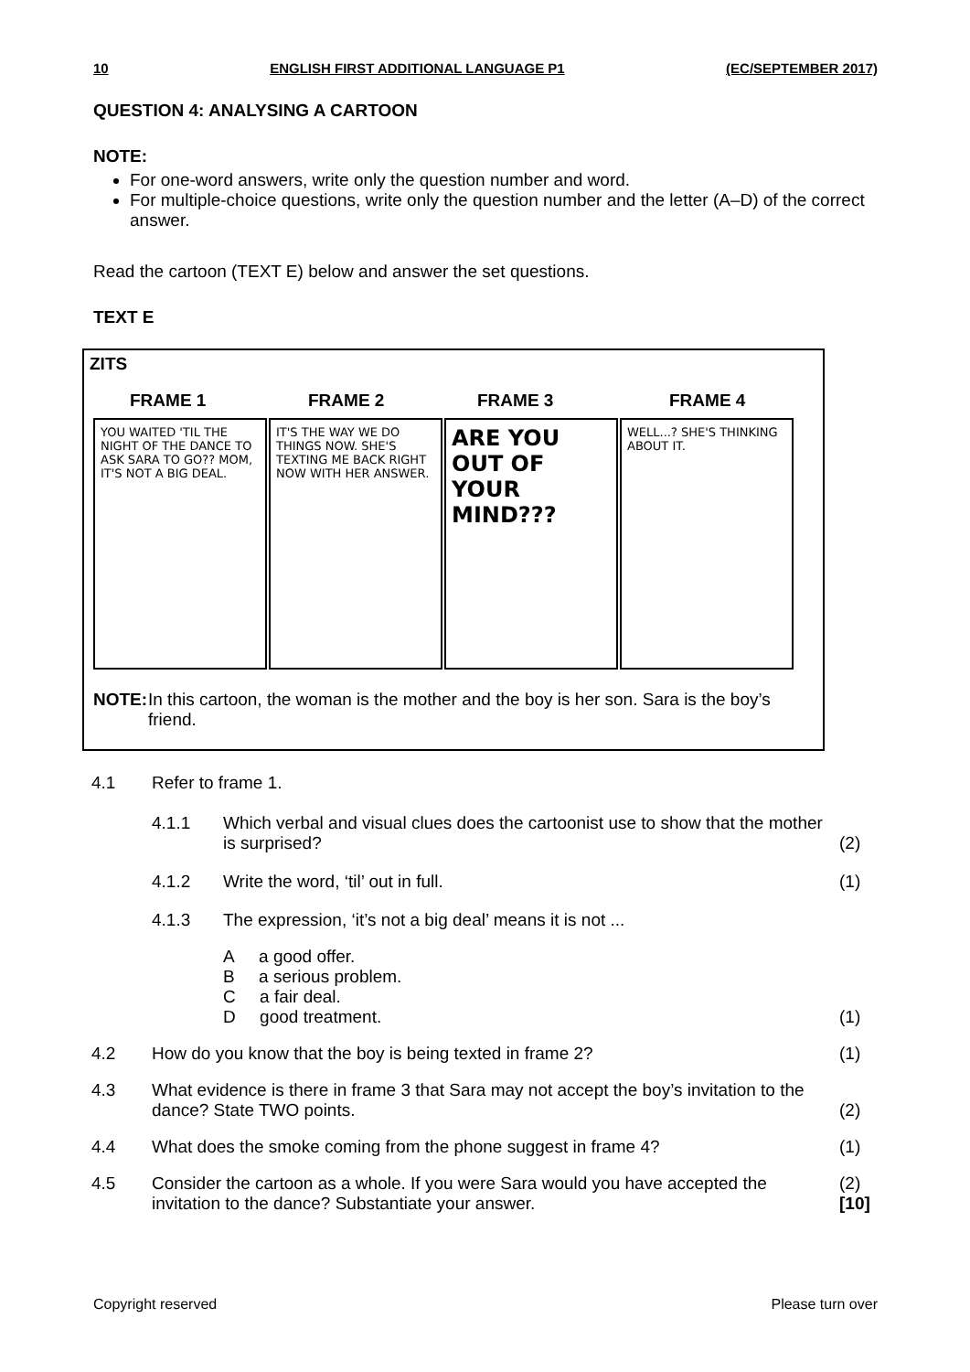10 ENGLISH FIRST ADDITIONAL LANGUAGE P1 (EC/SEPTEMBER 2017)
QUESTION 4: ANALYSING A CARTOON
NOTE:
For one-word answers, write only the question number and word.
For multiple-choice questions, write only the question number and the letter (A–D) of the correct answer.
Read the cartoon (TEXT E) below and answer the set questions.
TEXT E
ZITS
FRAME 1 FRAME 2 FRAME 3 FRAME 4
YOU WAITED 'TIL THE NIGHT OF THE DANCE TO ASK SARA TO GO?? MOM, IT'S NOT A BIG DEAL.
IT'S THE WAY WE DO THINGS NOW. SHE'S TEXTING ME BACK RIGHT NOW WITH HER ANSWER.
ARE YOU OUT OF YOUR MIND???
WELL...? SHE'S THINKING ABOUT IT.
NOTE: In this cartoon, the woman is the mother and the boy is her son. Sara is the boy’s friend.
| 4.1 | Refer to frame 1. | | |
| | 4.1.1 | Which verbal and visual clues does the cartoonist use to show that the mother is surprised? | (2) |
| | 4.1.2 | Write the word, ‘til’ out in full. | (1) |
| | 4.1.3 | The expression, ‘it’s not a big deal’ means it is not ... | |
| | | A a good offer. B a serious problem. C a fair deal. D good treatment. | (1) |
| 4.2 | How do you know that the boy is being texted in frame 2? | | (1) |
| 4.3 | What evidence is there in frame 3 that Sara may not accept the boy’s invitation to the dance? State TWO points. | | (2) |
| 4.4 | What does the smoke coming from the phone suggest in frame 4? | | (1) |
| 4.5 | Consider the cartoon as a whole. If you were Sara would you have accepted the invitation to the dance? Substantiate your answer. | | (2) [10] |
Copyright reserved Please turn over